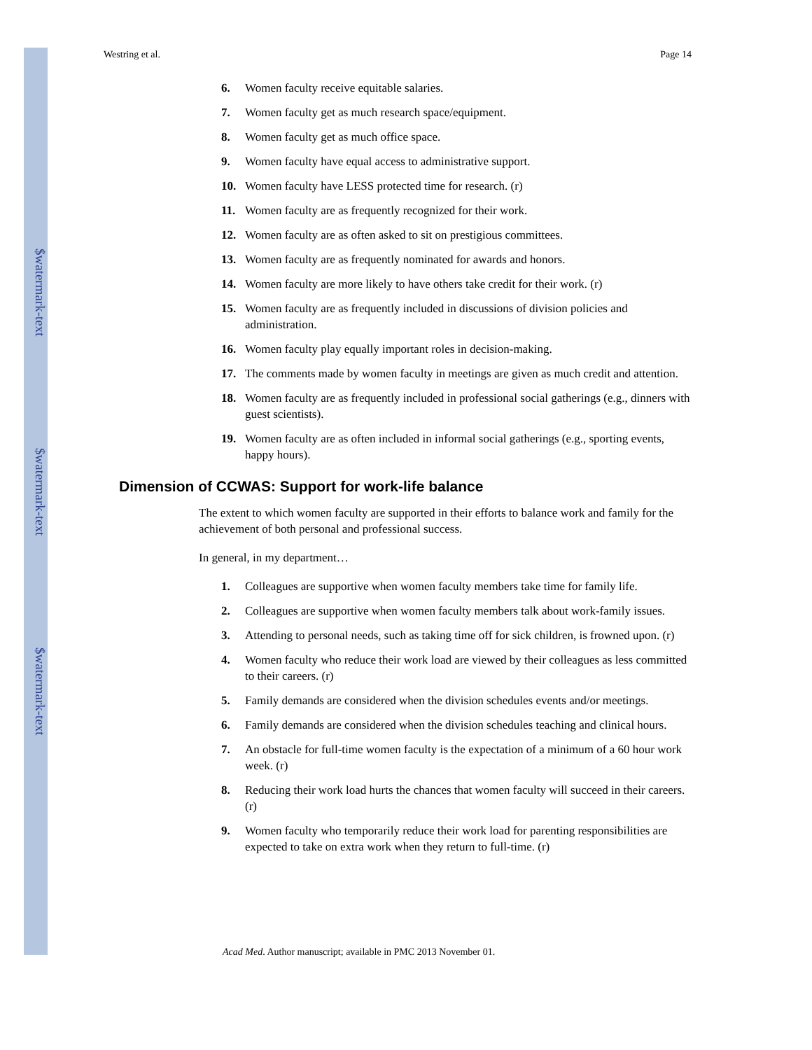$watermark-text
$watermark-text
$watermark-text
Westring et al. Page 14
6. Women faculty receive equitable salaries.
7. Women faculty get as much research space/equipment.
8. Women faculty get as much office space.
9. Women faculty have equal access to administrative support.
10. Women faculty have LESS protected time for research. (r)
11. Women faculty are as frequently recognized for their work.
12. Women faculty are as often asked to sit on prestigious committees.
13. Women faculty are as frequently nominated for awards and honors.
14. Women faculty are more likely to have others take credit for their work. (r)
15. Women faculty are as frequently included in discussions of division policies and administration.
16. Women faculty play equally important roles in decision-making.
17. The comments made by women faculty in meetings are given as much credit and attention.
18. Women faculty are as frequently included in professional social gatherings (e.g., dinners with guest scientists).
19. Women faculty are as often included in informal social gatherings (e.g., sporting events, happy hours).
Dimension of CCWAS: Support for work-life balance
The extent to which women faculty are supported in their efforts to balance work and family for the achievement of both personal and professional success.
In general, in my department…
1. Colleagues are supportive when women faculty members take time for family life.
2. Colleagues are supportive when women faculty members talk about work-family issues.
3. Attending to personal needs, such as taking time off for sick children, is frowned upon. (r)
4. Women faculty who reduce their work load are viewed by their colleagues as less committed to their careers. (r)
5. Family demands are considered when the division schedules events and/or meetings.
6. Family demands are considered when the division schedules teaching and clinical hours.
7. An obstacle for full-time women faculty is the expectation of a minimum of a 60 hour work week. (r)
8. Reducing their work load hurts the chances that women faculty will succeed in their careers. (r)
9. Women faculty who temporarily reduce their work load for parenting responsibilities are expected to take on extra work when they return to full-time. (r)
Acad Med. Author manuscript; available in PMC 2013 November 01.